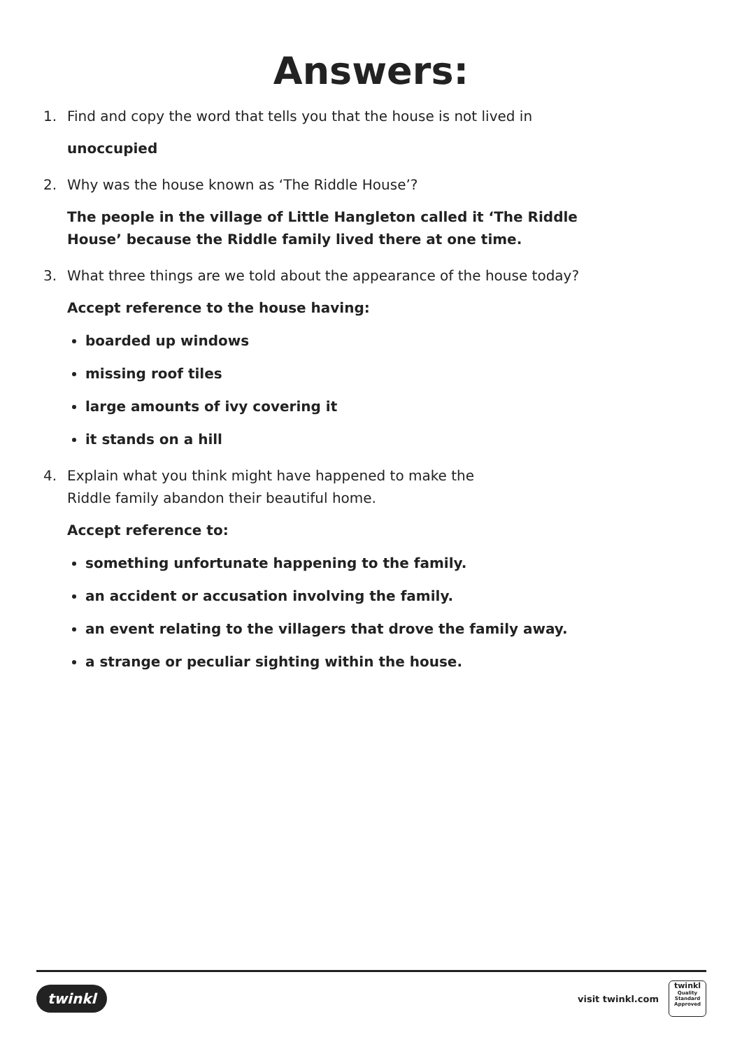Answers:
1. Find and copy the word that tells you that the house is not lived in
unoccupied
2. Why was the house known as ‘The Riddle House’?
The people in the village of Little Hangleton called it ‘The Riddle
House’ because the Riddle family lived there at one time.
3. What three things are we told about the appearance of the house today?
Accept reference to the house having:
boarded up windows
missing roof tiles
large amounts of ivy covering it
it stands on a hill
4. Explain what you think might have happened to make the
Riddle family abandon their beautiful home.
Accept reference to:
something unfortunate happening to the family.
an accident or accusation involving the family.
an event relating to the villagers that drove the family away.
a strange or peculiar sighting within the house.
twinkl
visit twinkl.com
twinkl
Quality Standard Approved